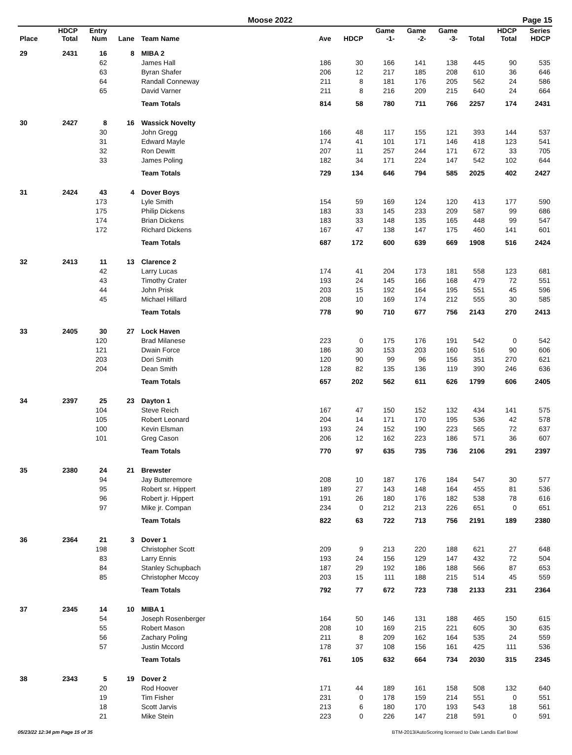Moose 2022 Page 15
| Place | HDCP Total | Entry Num | Lane | Team Name | Ave | HDCP | Game -1- | Game -2- | Game -3- | Total | HDCP Total | Series HDCP |
| --- | --- | --- | --- | --- | --- | --- | --- | --- | --- | --- | --- | --- |
| 29 | 2431 | 16 | 8 | MIBA 2 | | | | | | | | |
| | | 62 | | James Hall | 186 | 30 | 166 | 141 | 138 | 445 | 90 | 535 |
| | | 63 | | Byran Shafer | 206 | 12 | 217 | 185 | 208 | 610 | 36 | 646 |
| | | 64 | | Randall Conneway | 211 | 8 | 181 | 176 | 205 | 562 | 24 | 586 |
| | | 65 | | David Varner | 211 | 8 | 216 | 209 | 215 | 640 | 24 | 664 |
| | | | | Team Totals | 814 | 58 | 780 | 711 | 766 | 2257 | 174 | 2431 |
| 30 | 2427 | 8 | 16 | Wassick Novelty | | | | | | | | |
| | | 30 | | John Gregg | 166 | 48 | 117 | 155 | 121 | 393 | 144 | 537 |
| | | 31 | | Edward Mayle | 174 | 41 | 101 | 171 | 146 | 418 | 123 | 541 |
| | | 32 | | Ron Dewitt | 207 | 11 | 257 | 244 | 171 | 672 | 33 | 705 |
| | | 33 | | James Poling | 182 | 34 | 171 | 224 | 147 | 542 | 102 | 644 |
| | | | | Team Totals | 729 | 134 | 646 | 794 | 585 | 2025 | 402 | 2427 |
| 31 | 2424 | 43 | 4 | Dover Boys | | | | | | | | |
| | | 173 | | Lyle Smith | 154 | 59 | 169 | 124 | 120 | 413 | 177 | 590 |
| | | 175 | | Philip Dickens | 183 | 33 | 145 | 233 | 209 | 587 | 99 | 686 |
| | | 174 | | Brian Dickens | 183 | 33 | 148 | 135 | 165 | 448 | 99 | 547 |
| | | 172 | | Richard Dickens | 167 | 47 | 138 | 147 | 175 | 460 | 141 | 601 |
| | | | | Team Totals | 687 | 172 | 600 | 639 | 669 | 1908 | 516 | 2424 |
| 32 | 2413 | 11 | 13 | Clarence 2 | | | | | | | | |
| | | 42 | | Larry Lucas | 174 | 41 | 204 | 173 | 181 | 558 | 123 | 681 |
| | | 43 | | Timothy Crater | 193 | 24 | 145 | 166 | 168 | 479 | 72 | 551 |
| | | 44 | | John Prisk | 203 | 15 | 192 | 164 | 195 | 551 | 45 | 596 |
| | | 45 | | Michael Hillard | 208 | 10 | 169 | 174 | 212 | 555 | 30 | 585 |
| | | | | Team Totals | 778 | 90 | 710 | 677 | 756 | 2143 | 270 | 2413 |
| 33 | 2405 | 30 | 27 | Lock Haven | | | | | | | | |
| | | 120 | | Brad Milanese | 223 | 0 | 175 | 176 | 191 | 542 | 0 | 542 |
| | | 121 | | Dwain Force | 186 | 30 | 153 | 203 | 160 | 516 | 90 | 606 |
| | | 203 | | Dori Smith | 120 | 90 | 99 | 96 | 156 | 351 | 270 | 621 |
| | | 204 | | Dean Smith | 128 | 82 | 135 | 136 | 119 | 390 | 246 | 636 |
| | | | | Team Totals | 657 | 202 | 562 | 611 | 626 | 1799 | 606 | 2405 |
| 34 | 2397 | 25 | 23 | Dayton 1 | | | | | | | | |
| | | 104 | | Steve Reich | 167 | 47 | 150 | 152 | 132 | 434 | 141 | 575 |
| | | 105 | | Robert Leonard | 204 | 14 | 171 | 170 | 195 | 536 | 42 | 578 |
| | | 100 | | Kevin Elsman | 193 | 24 | 152 | 190 | 223 | 565 | 72 | 637 |
| | | 101 | | Greg Cason | 206 | 12 | 162 | 223 | 186 | 571 | 36 | 607 |
| | | | | Team Totals | 770 | 97 | 635 | 735 | 736 | 2106 | 291 | 2397 |
| 35 | 2380 | 24 | 21 | Brewster | | | | | | | | |
| | | 94 | | Jay Butteremore | 208 | 10 | 187 | 176 | 184 | 547 | 30 | 577 |
| | | 95 | | Robert sr. Hippert | 189 | 27 | 143 | 148 | 164 | 455 | 81 | 536 |
| | | 96 | | Robert jr. Hippert | 191 | 26 | 180 | 176 | 182 | 538 | 78 | 616 |
| | | 97 | | Mike jr. Compan | 234 | 0 | 212 | 213 | 226 | 651 | 0 | 651 |
| | | | | Team Totals | 822 | 63 | 722 | 713 | 756 | 2191 | 189 | 2380 |
| 36 | 2364 | 21 | 3 | Dover 1 | | | | | | | | |
| | | 198 | | Christopher Scott | 209 | 9 | 213 | 220 | 188 | 621 | 27 | 648 |
| | | 83 | | Larry Ennis | 193 | 24 | 156 | 129 | 147 | 432 | 72 | 504 |
| | | 84 | | Stanley Schupbach | 187 | 29 | 192 | 186 | 188 | 566 | 87 | 653 |
| | | 85 | | Christopher Mccoy | 203 | 15 | 111 | 188 | 215 | 514 | 45 | 559 |
| | | | | Team Totals | 792 | 77 | 672 | 723 | 738 | 2133 | 231 | 2364 |
| 37 | 2345 | 14 | 10 | MIBA 1 | | | | | | | | |
| | | 54 | | Joseph Rosenberger | 164 | 50 | 146 | 131 | 188 | 465 | 150 | 615 |
| | | 55 | | Robert Mason | 208 | 10 | 169 | 215 | 221 | 605 | 30 | 635 |
| | | 56 | | Zachary Poling | 211 | 8 | 209 | 162 | 164 | 535 | 24 | 559 |
| | | 57 | | Justin Mccord | 178 | 37 | 108 | 156 | 161 | 425 | 111 | 536 |
| | | | | Team Totals | 761 | 105 | 632 | 664 | 734 | 2030 | 315 | 2345 |
| 38 | 2343 | 5 | 19 | Dover 2 | | | | | | | | |
| | | 20 | | Rod Hoover | 171 | 44 | 189 | 161 | 158 | 508 | 132 | 640 |
| | | 19 | | Tim Fisher | 231 | 0 | 178 | 159 | 214 | 551 | 0 | 551 |
| | | 18 | | Scott Jarvis | 213 | 6 | 180 | 170 | 193 | 543 | 18 | 561 |
| | | 21 | | Mike Stein | 223 | 0 | 226 | 147 | 218 | 591 | 0 | 591 |
05/23/22 12:34 pm Page 15 of 35 BTM-2013/AutoScoring licensed to Dale Landis Earl Bowl